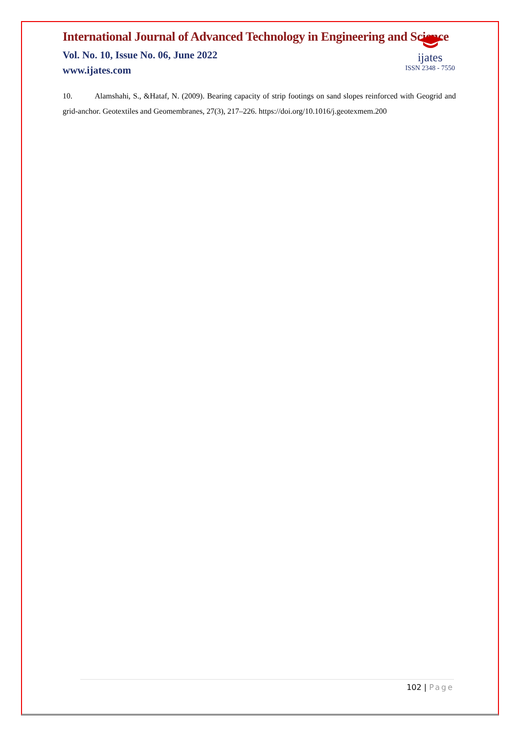International Journal of Advanced Technology in Engineering and Science
Vol. No. 10, Issue No. 06, June 2022
www.ijates.com
ijates
ISSN 2348 - 7550
10. Alamshahi, S., &Hataf, N. (2009). Bearing capacity of strip footings on sand slopes reinforced with Geogrid and grid-anchor. Geotextiles and Geomembranes, 27(3), 217–226. https://doi.org/10.1016/j.geotexmem.200
102 | Page